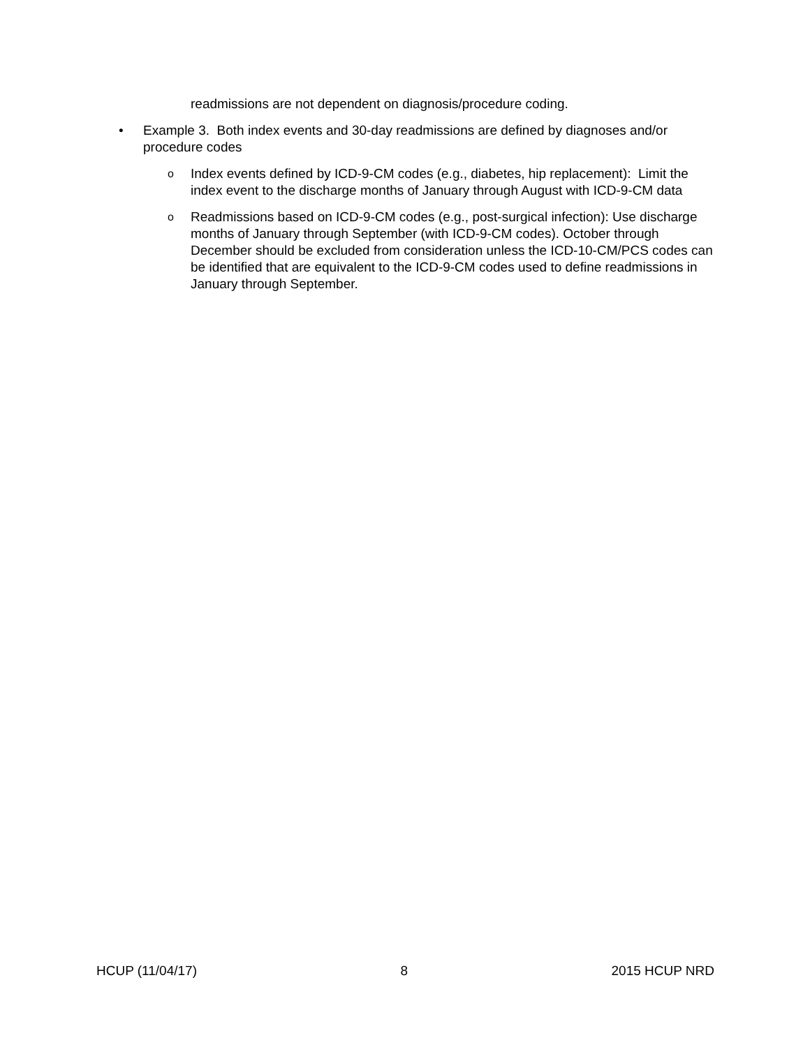readmissions are not dependent on diagnosis/procedure coding.
• Example 3. Both index events and 30-day readmissions are defined by diagnoses and/or procedure codes
o Index events defined by ICD-9-CM codes (e.g., diabetes, hip replacement): Limit the index event to the discharge months of January through August with ICD-9-CM data
o Readmissions based on ICD-9-CM codes (e.g., post-surgical infection): Use discharge months of January through September (with ICD-9-CM codes). October through December should be excluded from consideration unless the ICD-10-CM/PCS codes can be identified that are equivalent to the ICD-9-CM codes used to define readmissions in January through September.
HCUP (11/04/17) 8 2015 HCUP NRD